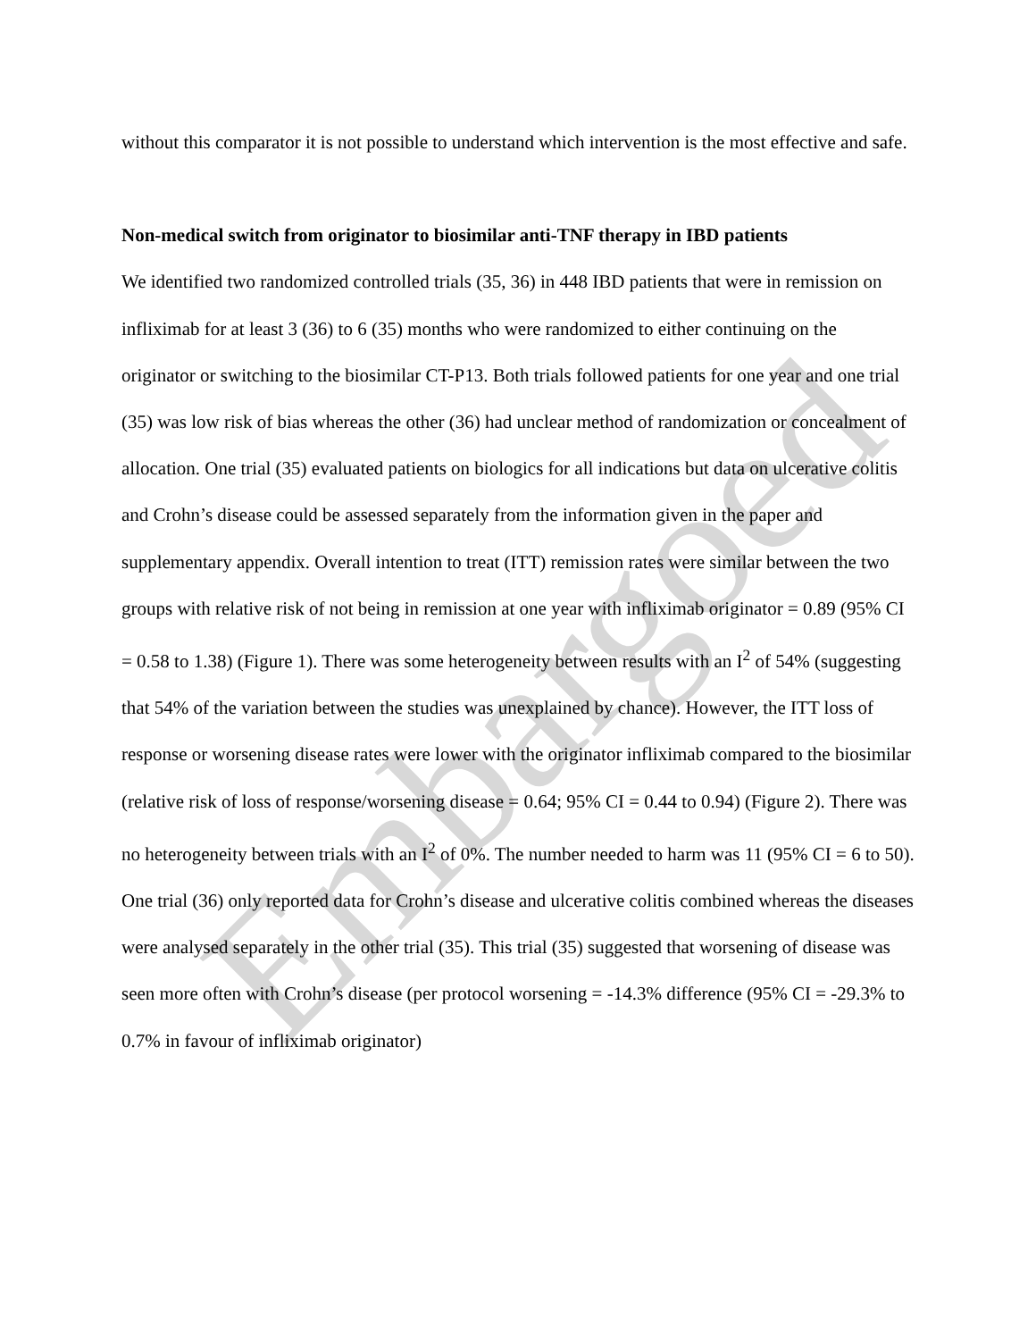Embargoed
without this comparator it is not possible to understand which intervention is the most effective and safe.
Non-medical switch from originator to biosimilar anti-TNF therapy in IBD patients
We identified two randomized controlled trials (35, 36) in 448 IBD patients that were in remission on infliximab for at least 3 (36) to 6 (35) months who were randomized to either continuing on the originator or switching to the biosimilar CT-P13. Both trials followed patients for one year and one trial (35) was low risk of bias whereas the other (36) had unclear method of randomization or concealment of allocation. One trial (35) evaluated patients on biologics for all indications but data on ulcerative colitis and Crohn’s disease could be assessed separately from the information given in the paper and supplementary appendix. Overall intention to treat (ITT) remission rates were similar between the two groups with relative risk of not being in remission at one year with infliximab originator = 0.89 (95% CI = 0.58 to 1.38) (Figure 1). There was some heterogeneity between results with an I<sup>2</sup> of 54% (suggesting that 54% of the variation between the studies was unexplained by chance). However, the ITT loss of response or worsening disease rates were lower with the originator infliximab compared to the biosimilar (relative risk of loss of response/worsening disease = 0.64; 95% CI = 0.44 to 0.94) (Figure 2). There was no heterogeneity between trials with an I<sup>2</sup> of 0%. The number needed to harm was 11 (95% CI = 6 to 50). One trial (36) only reported data for Crohn’s disease and ulcerative colitis combined whereas the diseases were analysed separately in the other trial (35). This trial (35) suggested that worsening of disease was seen more often with Crohn’s disease (per protocol worsening = -14.3% difference (95% CI = -29.3% to 0.7% in favour of infliximab originator)